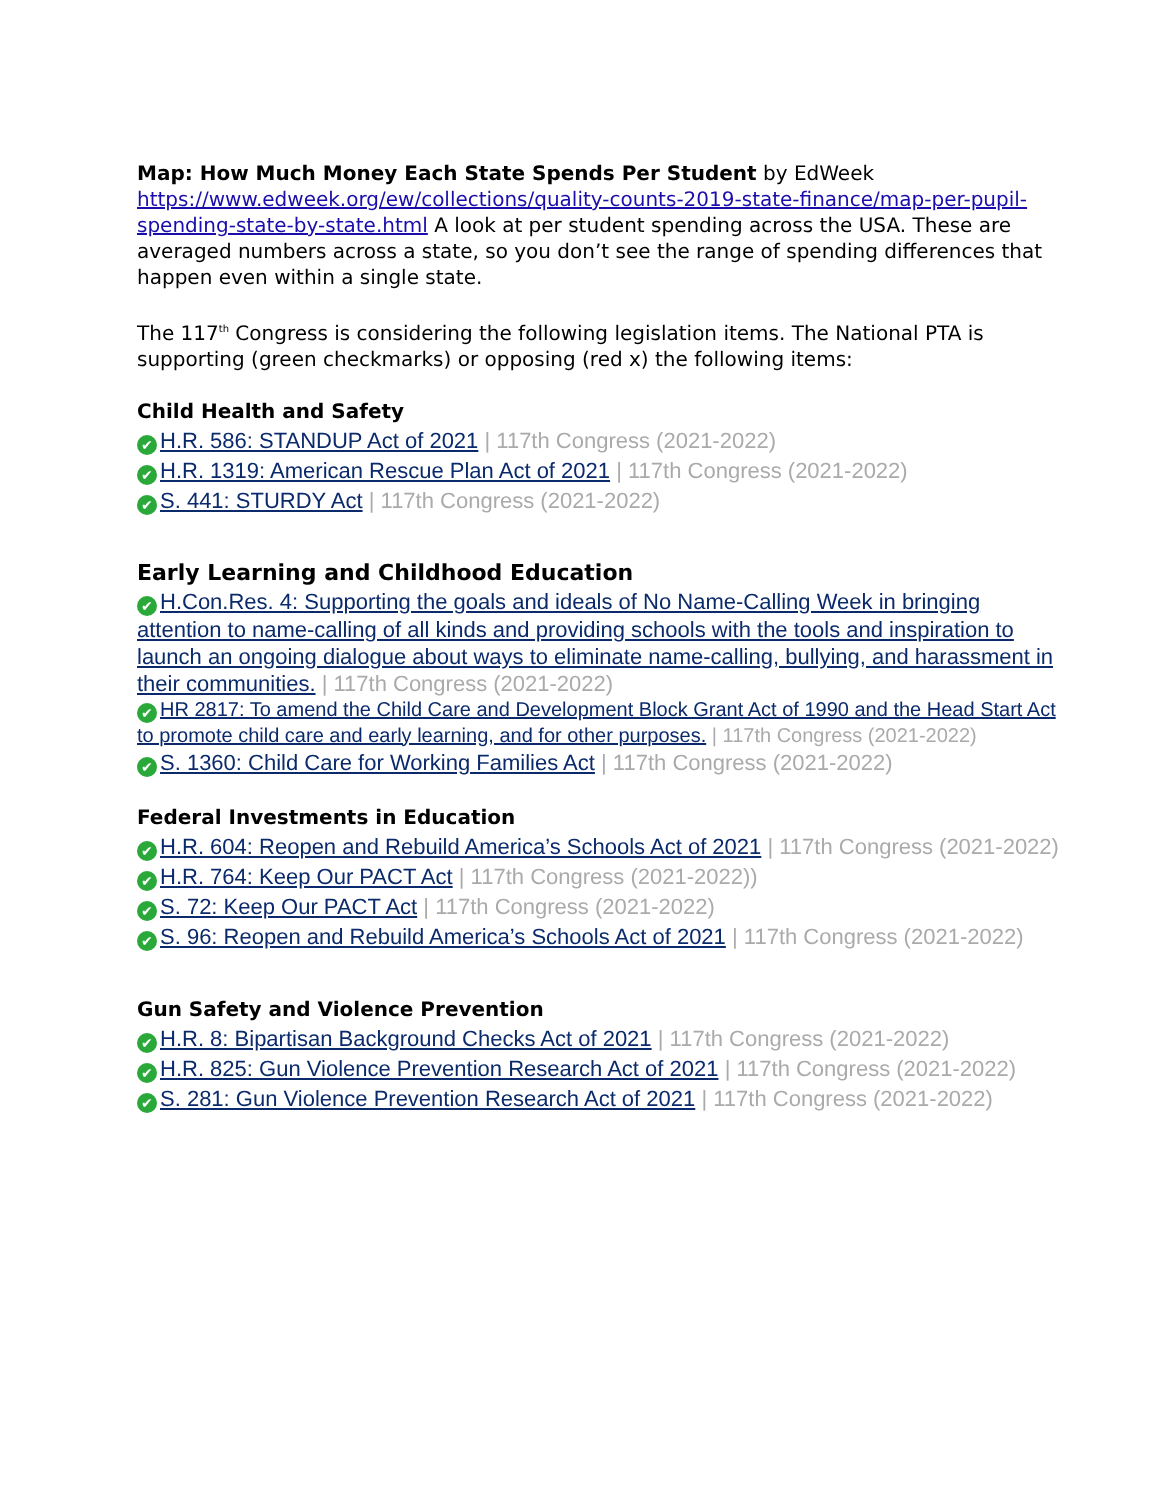Map: How Much Money Each State Spends Per Student by EdWeek https://www.edweek.org/ew/collections/quality-counts-2019-state-finance/map-per-pupil-spending-state-by-state.html A look at per student spending across the USA. These are averaged numbers across a state, so you don’t see the range of spending differences that happen even within a single state.
The 117<sup>th</sup> Congress is considering the following legislation items. The National PTA is supporting (green checkmarks) or opposing (red x) the following items:
Child Health and Safety
✔ H.R. 586: STANDUP Act of 2021 | 117th Congress (2021-2022)
✔ H.R. 1319: American Rescue Plan Act of 2021 | 117th Congress (2021-2022)
✔ S. 441: STURDY Act | 117th Congress (2021-2022)
Early Learning and Childhood Education
✔ H.Con.Res. 4: Supporting the goals and ideals of No Name-Calling Week in bringing attention to name-calling of all kinds and providing schools with the tools and inspiration to launch an ongoing dialogue about ways to eliminate name-calling, bullying, and harassment in their communities. | 117th Congress (2021-2022)
✔ HR 2817: To amend the Child Care and Development Block Grant Act of 1990 and the Head Start Act to promote child care and early learning, and for other purposes. | 117th Congress (2021-2022)
✔ S. 1360: Child Care for Working Families Act | 117th Congress (2021-2022)
Federal Investments in Education
✔ H.R. 604: Reopen and Rebuild America’s Schools Act of 2021 | 117th Congress (2021-2022)
✔ H.R. 764: Keep Our PACT Act | 117th Congress (2021-2022))
✔ S. 72: Keep Our PACT Act | 117th Congress (2021-2022)
✔ S. 96: Reopen and Rebuild America’s Schools Act of 2021 | 117th Congress (2021-2022)
Gun Safety and Violence Prevention
✔ H.R. 8: Bipartisan Background Checks Act of 2021 | 117th Congress (2021-2022)
✔ H.R. 825: Gun Violence Prevention Research Act of 2021 | 117th Congress (2021-2022)
✔ S. 281: Gun Violence Prevention Research Act of 2021 | 117th Congress (2021-2022)